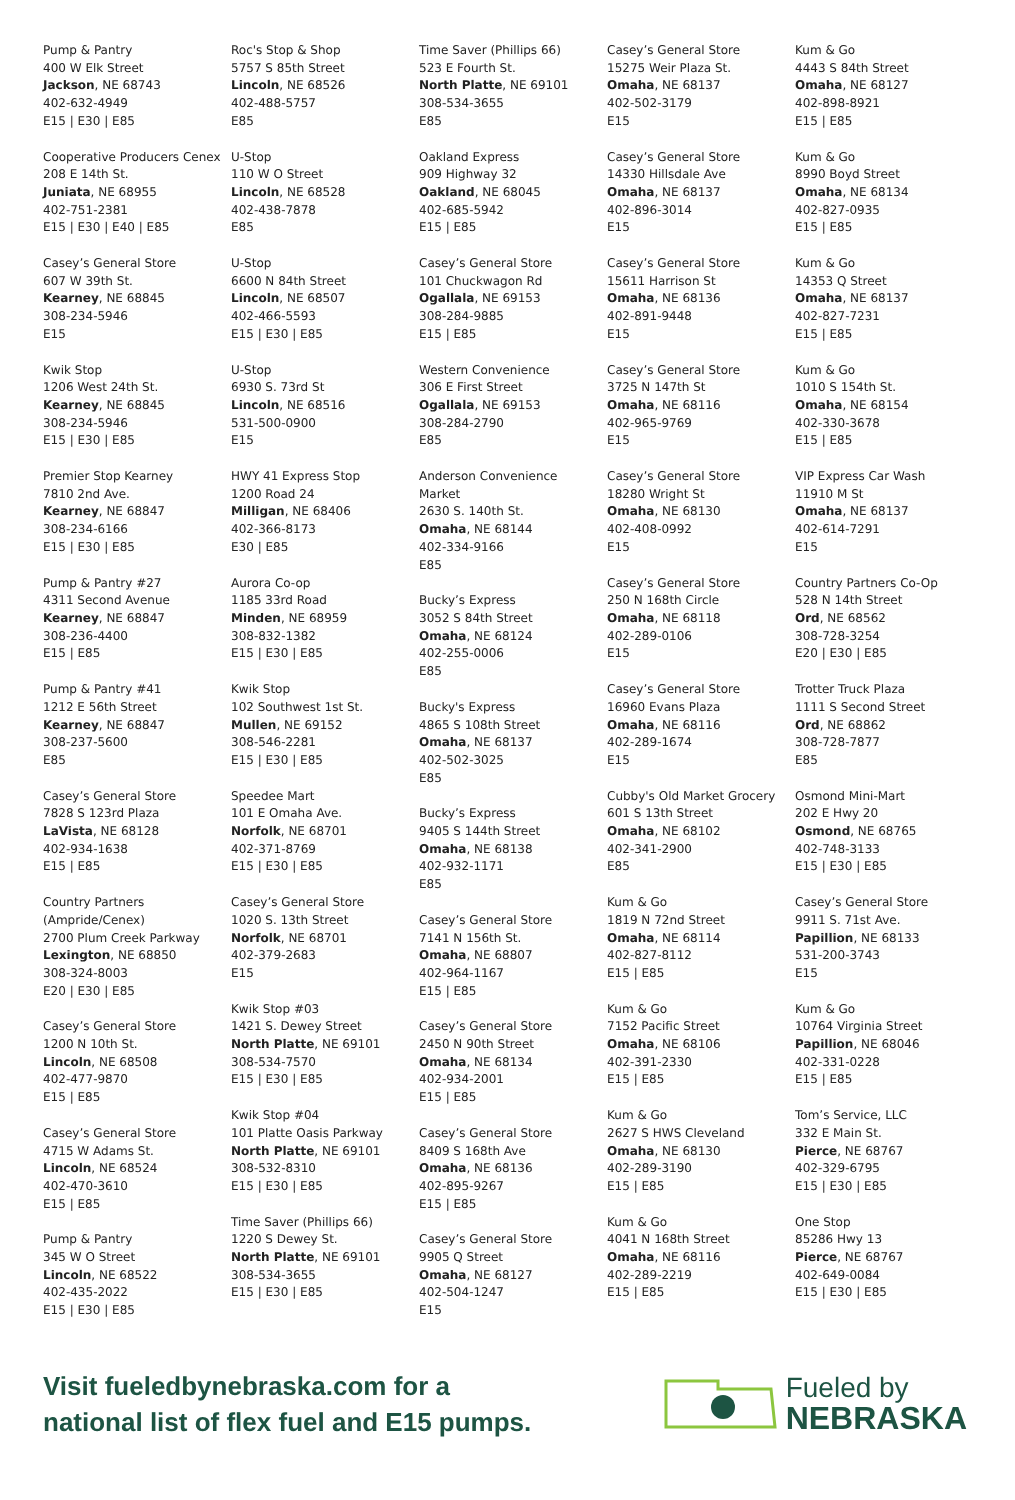Pump & Pantry
400 W Elk Street
Jackson, NE 68743
402-632-4949
E15 | E30 | E85
Cooperative Producers Cenex
208 E 14th St.
Juniata, NE 68955
402-751-2381
E15 | E30 | E40 | E85
Casey’s General Store
607 W 39th St.
Kearney, NE 68845
308-234-5946
E15
Kwik Stop
1206 West 24th St.
Kearney, NE 68845
308-234-5946
E15 | E30 | E85
Premier Stop Kearney
7810 2nd Ave.
Kearney, NE 68847
308-234-6166
E15 | E30 | E85
Pump & Pantry #27
4311 Second Avenue
Kearney, NE 68847
308-236-4400
E15 | E85
Pump & Pantry #41
1212 E 56th Street
Kearney, NE 68847
308-237-5600
E85
Casey’s General Store
7828 S 123rd Plaza
LaVista, NE 68128
402-934-1638
E15 | E85
Country Partners
(Ampride/Cenex)
2700 Plum Creek Parkway
Lexington, NE 68850
308-324-8003
E20 | E30 | E85
Casey’s General Store
1200 N 10th St.
Lincoln, NE 68508
402-477-9870
E15 | E85
Casey’s General Store
4715 W Adams St.
Lincoln, NE 68524
402-470-3610
E15 | E85
Pump & Pantry
345 W O Street
Lincoln, NE 68522
402-435-2022
E15 | E30 | E85
Roc's Stop & Shop
5757 S 85th Street
Lincoln, NE 68526
402-488-5757
E85
U-Stop
110 W O Street
Lincoln, NE 68528
402-438-7878
E85
U-Stop
6600 N 84th Street
Lincoln, NE 68507
402-466-5593
E15 | E30 | E85
U-Stop
6930 S. 73rd St
Lincoln, NE 68516
531-500-0900
E15
HWY 41 Express Stop
1200 Road 24
Milligan, NE 68406
402-366-8173
E30 | E85
Aurora Co-op
1185 33rd Road
Minden, NE 68959
308-832-1382
E15 | E30 | E85
Kwik Stop
102 Southwest 1st St.
Mullen, NE 69152
308-546-2281
E15 | E30 | E85
Speedee Mart
101 E Omaha Ave.
Norfolk, NE 68701
402-371-8769
E15 | E30 | E85
Casey’s General Store
1020 S. 13th Street
Norfolk, NE 68701
402-379-2683
E15
Kwik Stop #03
1421 S. Dewey Street
North Platte, NE 69101
308-534-7570
E15 | E30 | E85
Kwik Stop #04
101 Platte Oasis Parkway
North Platte, NE 69101
308-532-8310
E15 | E30 | E85
Time Saver (Phillips 66)
1220 S Dewey St.
North Platte, NE 69101
308-534-3655
E15 | E30 | E85
Time Saver (Phillips 66)
523 E Fourth St.
North Platte, NE 69101
308-534-3655
E85
Oakland Express
909 Highway 32
Oakland, NE 68045
402-685-5942
E15 | E85
Casey’s General Store
101 Chuckwagon Rd
Ogallala, NE 69153
308-284-9885
E15 | E85
Western Convenience
306 E First Street
Ogallala, NE 69153
308-284-2790
E85
Anderson Convenience
Market
2630 S. 140th St.
Omaha, NE 68144
402-334-9166
E85
Bucky’s Express
3052 S 84th Street
Omaha, NE 68124
402-255-0006
E85
Bucky's Express
4865 S 108th Street
Omaha, NE 68137
402-502-3025
E85
Bucky’s Express
9405 S 144th Street
Omaha, NE 68138
402-932-1171
E85
Casey’s General Store
7141 N 156th St.
Omaha, NE 68807
402-964-1167
E15 | E85
Casey’s General Store
2450 N 90th Street
Omaha, NE 68134
402-934-2001
E15 | E85
Casey’s General Store
8409 S 168th Ave
Omaha, NE 68136
402-895-9267
E15 | E85
Casey’s General Store
9905 Q Street
Omaha, NE 68127
402-504-1247
E15
Casey’s General Store
15275 Weir Plaza St.
Omaha, NE 68137
402-502-3179
E15
Casey’s General Store
14330 Hillsdale Ave
Omaha, NE 68137
402-896-3014
E15
Casey’s General Store
15611 Harrison St
Omaha, NE 68136
402-891-9448
E15
Casey’s General Store
3725 N 147th St
Omaha, NE 68116
402-965-9769
E15
Casey’s General Store
18280 Wright St
Omaha, NE 68130
402-408-0992
E15
Casey’s General Store
250 N 168th Circle
Omaha, NE 68118
402-289-0106
E15
Casey’s General Store
16960 Evans Plaza
Omaha, NE 68116
402-289-1674
E15
Cubby's Old Market Grocery
601 S 13th Street
Omaha, NE 68102
402-341-2900
E85
Kum & Go
1819 N 72nd Street
Omaha, NE 68114
402-827-8112
E15 | E85
Kum & Go
7152 Pacific Street
Omaha, NE 68106
402-391-2330
E15 | E85
Kum & Go
2627 S HWS Cleveland
Omaha, NE 68130
402-289-3190
E15 | E85
Kum & Go
4041 N 168th Street
Omaha, NE 68116
402-289-2219
E15 | E85
Kum & Go
4443 S 84th Street
Omaha, NE 68127
402-898-8921
E15 | E85
Kum & Go
8990 Boyd Street
Omaha, NE 68134
402-827-0935
E15 | E85
Kum & Go
14353 Q Street
Omaha, NE 68137
402-827-7231
E15 | E85
Kum & Go
1010 S 154th St.
Omaha, NE 68154
402-330-3678
E15 | E85
VIP Express Car Wash
11910 M St
Omaha, NE 68137
402-614-7291
E15
Country Partners Co-Op
528 N 14th Street
Ord, NE 68562
308-728-3254
E20 | E30 | E85
Trotter Truck Plaza
1111 S Second Street
Ord, NE 68862
308-728-7877
E85
Osmond Mini-Mart
202 E Hwy 20
Osmond, NE 68765
402-748-3133
E15 | E30 | E85
Casey’s General Store
9911 S. 71st Ave.
Papillion, NE 68133
531-200-3743
E15
Kum & Go
10764 Virginia Street
Papillion, NE 68046
402-331-0228
E15 | E85
Tom’s Service, LLC
332 E Main St.
Pierce, NE 68767
402-329-6795
E15 | E30 | E85
One Stop
85286 Hwy 13
Pierce, NE 68767
402-649-0084
E15 | E30 | E85
Visit fueledbynebraska.com for a
national list of flex fuel and E15 pumps.
Fueled by
NEBRASKA